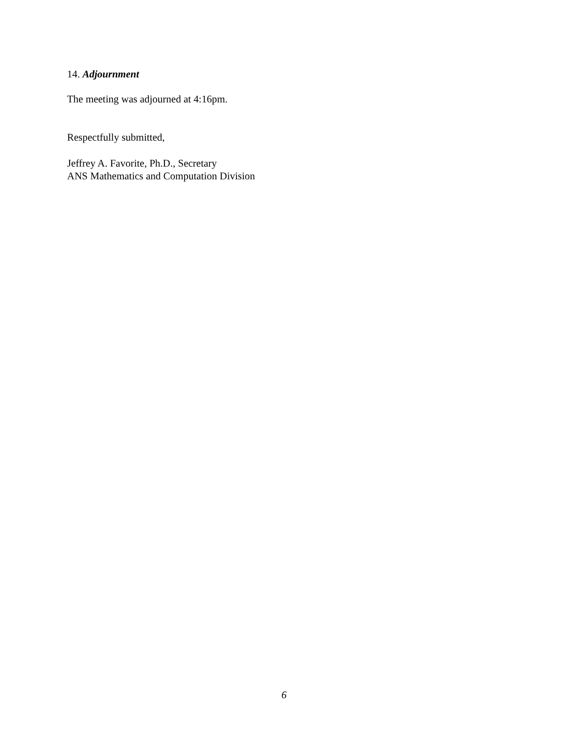14. Adjournment
The meeting was adjourned at 4:16pm.
Respectfully submitted,
Jeffrey A. Favorite, Ph.D., Secretary
ANS Mathematics and Computation Division
6